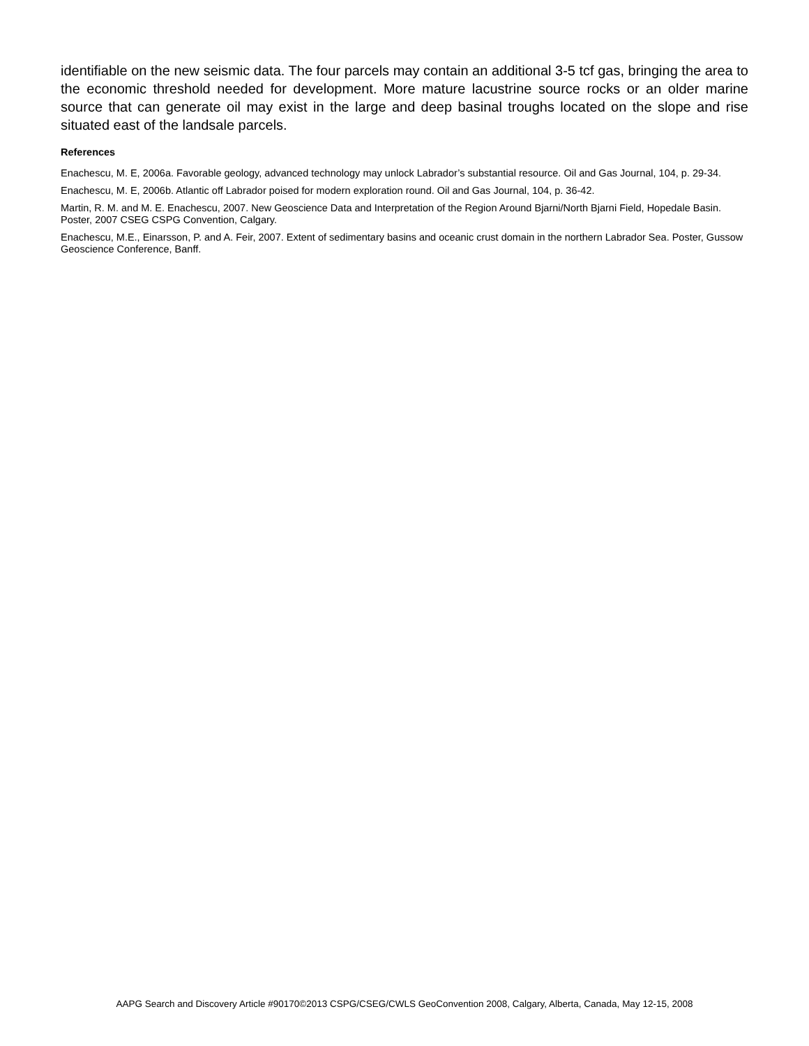identifiable on the new seismic data. The four parcels may contain an additional 3-5 tcf gas, bringing the area to the economic threshold needed for development. More mature lacustrine source rocks or an older marine source that can generate oil may exist in the large and deep basinal troughs located on the slope and rise situated east of the landsale parcels.
References
Enachescu, M. E, 2006a. Favorable geology, advanced technology may unlock Labrador’s substantial resource. Oil and Gas Journal, 104, p. 29-34.
Enachescu, M. E, 2006b. Atlantic off Labrador poised for modern exploration round. Oil and Gas Journal, 104, p. 36-42.
Martin, R. M. and M. E. Enachescu, 2007. New Geoscience Data and Interpretation of the Region Around Bjarni/North Bjarni Field, Hopedale Basin. Poster, 2007 CSEG CSPG Convention, Calgary.
Enachescu, M.E., Einarsson, P. and A. Feir, 2007. Extent of sedimentary basins and oceanic crust domain in the northern Labrador Sea. Poster, Gussow Geoscience Conference, Banff.
AAPG Search and Discovery Article #90170©2013 CSPG/CSEG/CWLS GeoConvention 2008, Calgary, Alberta, Canada, May 12-15, 2008